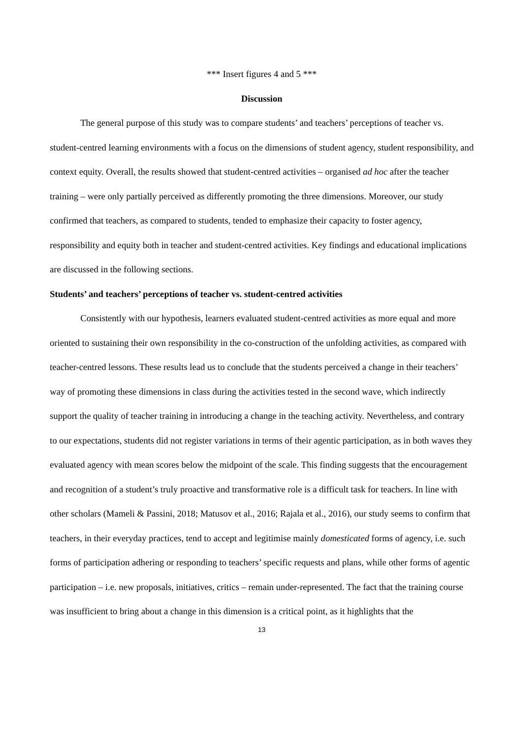*** Insert figures 4 and 5 ***
Discussion
The general purpose of this study was to compare students’ and teachers’ perceptions of teacher vs. student-centred learning environments with a focus on the dimensions of student agency, student responsibility, and context equity. Overall, the results showed that student-centred activities – organised ad hoc after the teacher training – were only partially perceived as differently promoting the three dimensions. Moreover, our study confirmed that teachers, as compared to students, tended to emphasize their capacity to foster agency, responsibility and equity both in teacher and student-centred activities. Key findings and educational implications are discussed in the following sections.
Students’ and teachers’ perceptions of teacher vs. student-centred activities
Consistently with our hypothesis, learners evaluated student-centred activities as more equal and more oriented to sustaining their own responsibility in the co-construction of the unfolding activities, as compared with teacher-centred lessons. These results lead us to conclude that the students perceived a change in their teachers’ way of promoting these dimensions in class during the activities tested in the second wave, which indirectly support the quality of teacher training in introducing a change in the teaching activity. Nevertheless, and contrary to our expectations, students did not register variations in terms of their agentic participation, as in both waves they evaluated agency with mean scores below the midpoint of the scale. This finding suggests that the encouragement and recognition of a student’s truly proactive and transformative role is a difficult task for teachers. In line with other scholars (Mameli & Passini, 2018; Matusov et al., 2016; Rajala et al., 2016), our study seems to confirm that teachers, in their everyday practices, tend to accept and legitimise mainly domesticated forms of agency, i.e. such forms of participation adhering or responding to teachers’ specific requests and plans, while other forms of agentic participation – i.e. new proposals, initiatives, critics – remain under-represented. The fact that the training course was insufficient to bring about a change in this dimension is a critical point, as it highlights that the
13